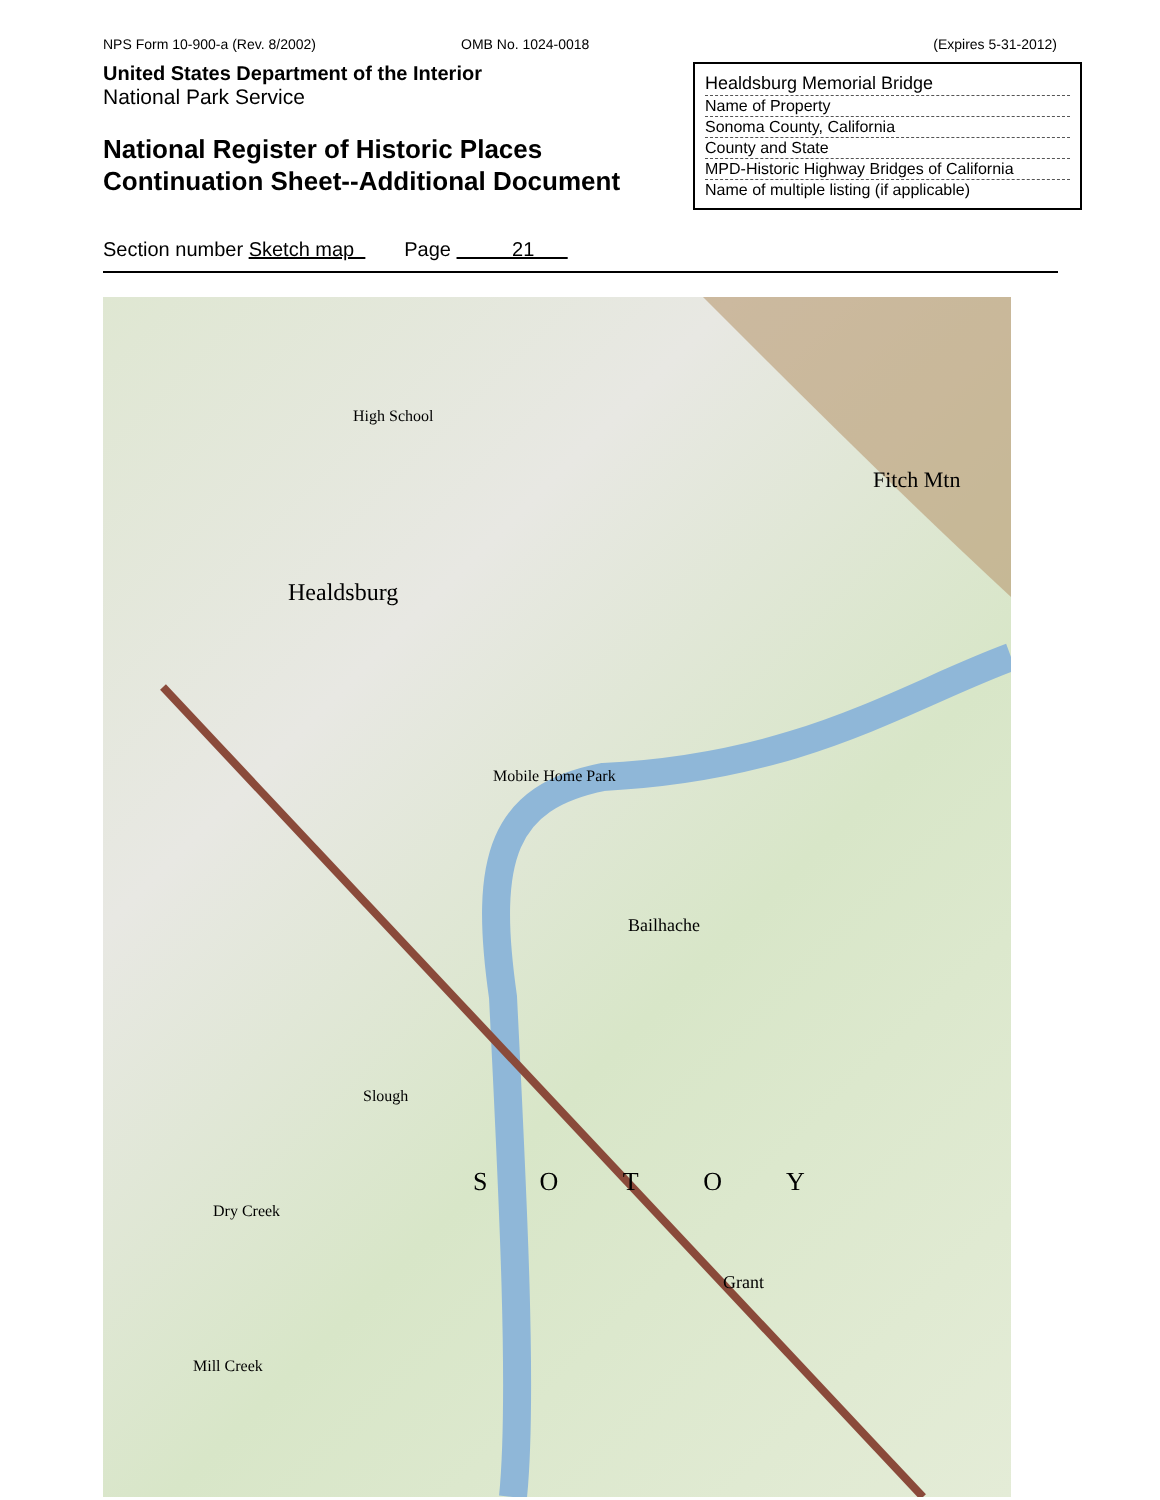NPS Form 10-900-a (Rev. 8/2002)
OMB No. 1024-0018 (Expires 5-31-2012)
United States Department of the Interior
National Park Service
National Register of Historic Places
Continuation Sheet--Additional Document
Healdsburg Memorial Bridge
Name of Property
Sonoma County, California
County and State
MPD-Historic Highway Bridges of California
Name of multiple listing (if applicable)
Section number Sketch map Page 21
High School
Healdsburg
Fitch Mtn
Bailhache
Mobile Home Park
Grant
S O T O Y
Dry Creek
Mill Creek
Slough